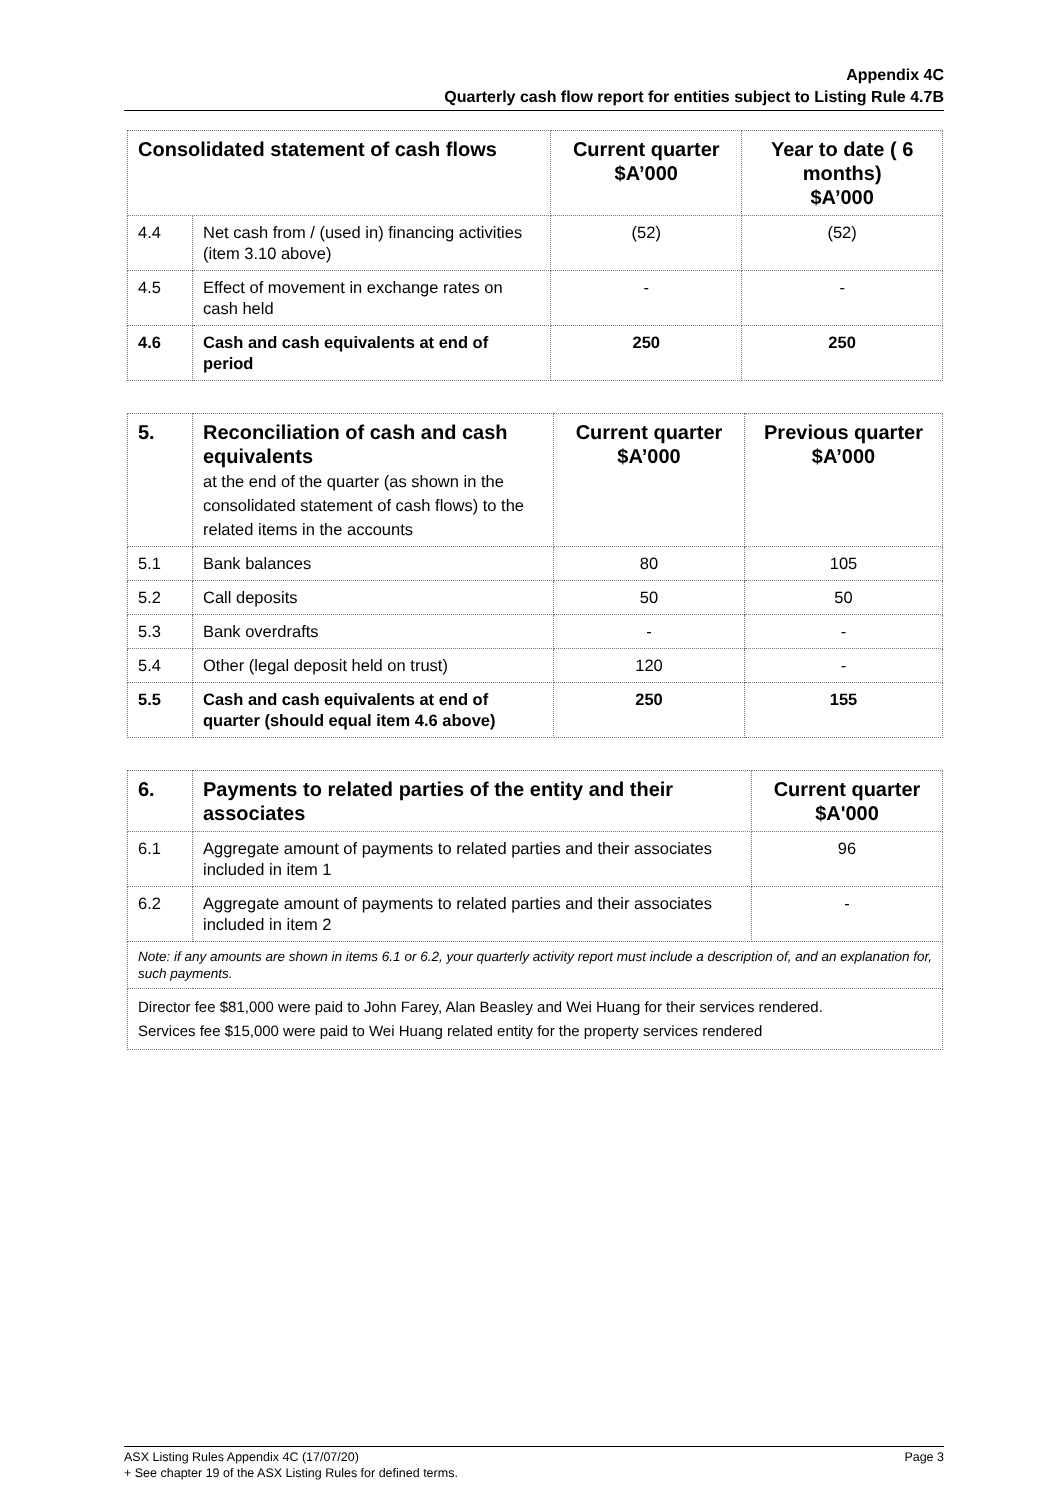Appendix 4C
Quarterly cash flow report for entities subject to Listing Rule 4.7B
| Consolidated statement of cash flows | | Current quarter $A’000 | Year to date ( 6 months) $A’000 |
| --- | --- | --- | --- |
| 4.4 | Net cash from / (used in) financing activities (item 3.10 above) | (52) | (52) |
| 4.5 | Effect of movement in exchange rates on cash held | - | - |
| 4.6 | Cash and cash equivalents at end of period | 250 | 250 |
| 5. | Reconciliation of cash and cash equivalents at the end of the quarter (as shown in the consolidated statement of cash flows) to the related items in the accounts | Current quarter $A’000 | Previous quarter $A’000 |
| --- | --- | --- | --- |
| 5.1 | Bank balances | 80 | 105 |
| 5.2 | Call deposits | 50 | 50 |
| 5.3 | Bank overdrafts | - | - |
| 5.4 | Other (legal deposit held on trust) | 120 | - |
| 5.5 | Cash and cash equivalents at end of quarter (should equal item 4.6 above) | 250 | 155 |
| 6. | Payments to related parties of the entity and their associates | Current quarter $A'000 |
| --- | --- | --- |
| 6.1 | Aggregate amount of payments to related parties and their associates included in item 1 | 96 |
| 6.2 | Aggregate amount of payments to related parties and their associates included in item 2 | - |
| Note: if any amounts are shown in items 6.1 or 6.2, your quarterly activity report must include a description of, and an explanation for, such payments. | | |
| Director fee $81,000 were paid to John Farey, Alan Beasley and Wei Huang for their services rendered. Services fee $15,000 were paid to Wei Huang related entity for the property services rendered | | |
ASX Listing Rules Appendix 4C (17/07/20) Page 3
+ See chapter 19 of the ASX Listing Rules for defined terms.